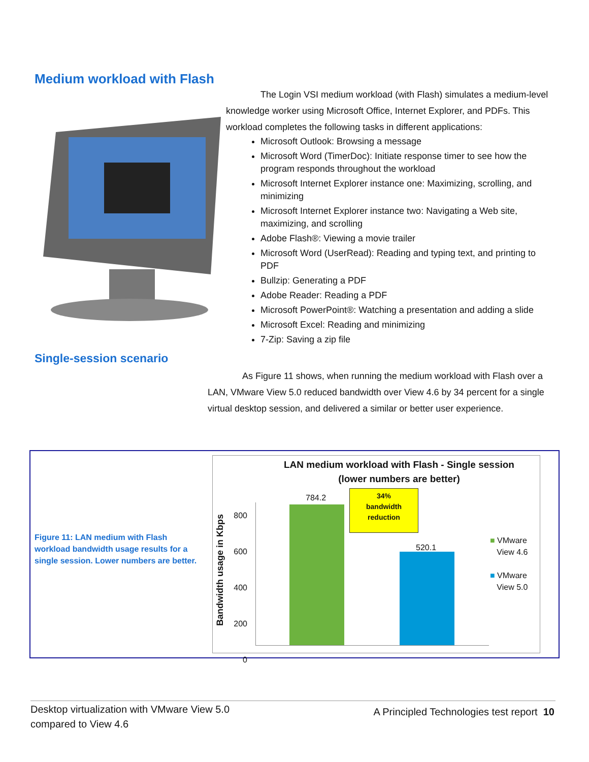Medium workload with Flash
The Login VSI medium workload (with Flash) simulates a medium-level knowledge worker using Microsoft Office, Internet Explorer, and PDFs. This workload completes the following tasks in different applications:
Microsoft Outlook: Browsing a message
Microsoft Word (TimerDoc): Initiate response timer to see how the program responds throughout the workload
Microsoft Internet Explorer instance one: Maximizing, scrolling, and minimizing
Microsoft Internet Explorer instance two: Navigating a Web site, maximizing, and scrolling
Adobe Flash®: Viewing a movie trailer
Microsoft Word (UserRead): Reading and typing text, and printing to PDF
Bullzip: Generating a PDF
Adobe Reader: Reading a PDF
Microsoft PowerPoint®: Watching a presentation and adding a slide
Microsoft Excel: Reading and minimizing
7-Zip: Saving a zip file
Single-session scenario
As Figure 11 shows, when running the medium workload with Flash over a LAN, VMware View 5.0 reduced bandwidth over View 4.6 by 34 percent for a single virtual desktop session, and delivered a similar or better user experience.
Figure 11: LAN medium with Flash workload bandwidth usage results for a single session. Lower numbers are better.
LAN medium workload with Flash - Single session
(lower numbers are better)
Bandwidth usage in Kbps
800
600
400
200
0
784.2
520.1
34%
bandwidth
reduction
■ VMware
View 4.6
■ VMware
View 5.0
Desktop virtualization with VMware View 5.0
compared to View 4.6
A Principled Technologies test report 10